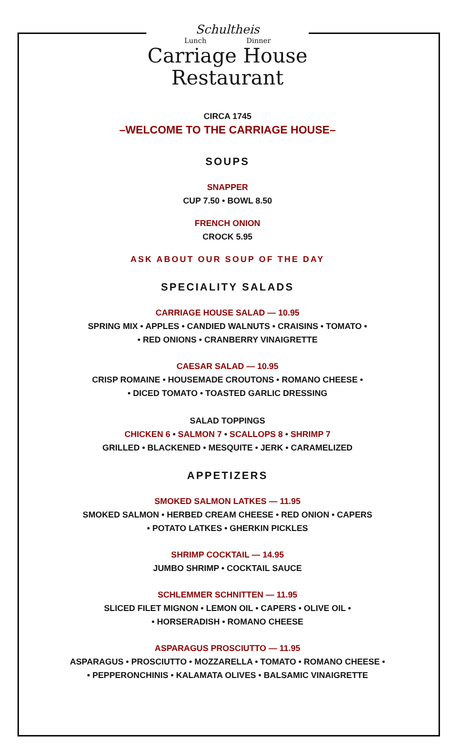Schultheis
Lunch Dinner
Carriage House
Restaurant
CIRCA 1745
–WELCOME TO THE CARRIAGE HOUSE–
SOUPS
SNAPPER
CUP 7.50 • BOWL 8.50
FRENCH ONION
CROCK 5.95
ASK ABOUT OUR SOUP OF THE DAY
SPECIALITY SALADS
CARRIAGE HOUSE SALAD — 10.95
SPRING MIX • APPLES • CANDIED WALNUTS • CRAISINS • TOMATO •
• RED ONIONS • CRANBERRY VINAIGRETTE
CAESAR SALAD — 10.95
CRISP ROMAINE • HOUSEMADE CROUTONS • ROMANO CHEESE •
• DICED TOMATO • TOASTED GARLIC DRESSING
SALAD TOPPINGS
CHICKEN 6 • SALMON 7 • SCALLOPS 8 • SHRIMP 7
GRILLED • BLACKENED • MESQUITE • JERK • CARAMELIZED
APPETIZERS
SMOKED SALMON LATKES — 11.95
SMOKED SALMON • HERBED CREAM CHEESE • RED ONION • CAPERS
• POTATO LATKES • GHERKIN PICKLES
SHRIMP COCKTAIL — 14.95
JUMBO SHRIMP • COCKTAIL SAUCE
SCHLEMMER SCHNITTEN — 11.95
SLICED FILET MIGNON • LEMON OIL • CAPERS • OLIVE OIL •
• HORSERADISH • ROMANO CHEESE
ASPARAGUS PROSCIUTTO — 11.95
ASPARAGUS • PROSCIUTTO • MOZZARELLA • TOMATO • ROMANO CHEESE •
• PEPPERONCHINIS • KALAMATA OLIVES • BALSAMIC VINAIGRETTE